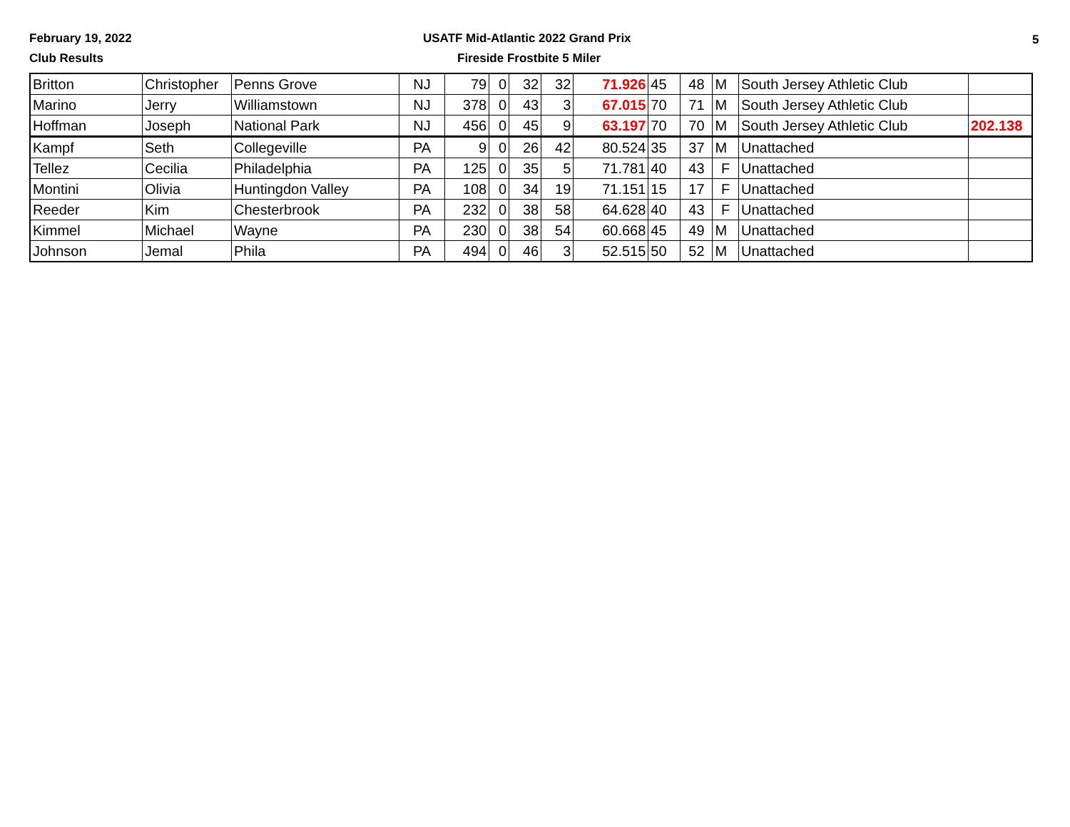February 19, 2022
USATF Mid-Atlantic 2022 Grand Prix
5
Club Results Fireside Frostbite 5 Miler
| Britton | Christopher | Penns Grove | NJ | 79 | 0 | 32 | 32 | 71.926 | 45 | 48 | M | South Jersey Athletic Club | |
| Marino | Jerry | Williamstown | NJ | 378 | 0 | 43 | 3 | 67.015 | 70 | 71 | M | South Jersey Athletic Club | |
| Hoffman | Joseph | National Park | NJ | 456 | 0 | 45 | 9 | 63.197 | 70 | 70 | M | South Jersey Athletic Club | 202.138 |
| Kampf | Seth | Collegeville | PA | 9 | 0 | 26 | 42 | 80.524 | 35 | 37 | M | Unattached | |
| Tellez | Cecilia | Philadelphia | PA | 125 | 0 | 35 | 5 | 71.781 | 40 | 43 | F | Unattached | |
| Montini | Olivia | Huntingdon Valley | PA | 108 | 0 | 34 | 19 | 71.151 | 15 | 17 | F | Unattached | |
| Reeder | Kim | Chesterbrook | PA | 232 | 0 | 38 | 58 | 64.628 | 40 | 43 | F | Unattached | |
| Kimmel | Michael | Wayne | PA | 230 | 0 | 38 | 54 | 60.668 | 45 | 49 | M | Unattached | |
| Johnson | Jemal | Phila | PA | 494 | 0 | 46 | 3 | 52.515 | 50 | 52 | M | Unattached | |